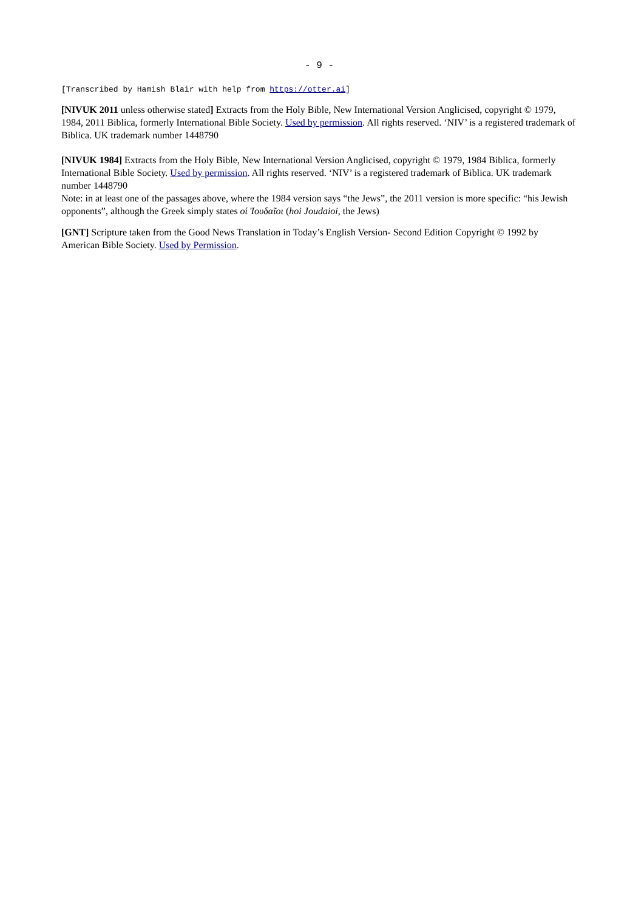- 9 -
[Transcribed by Hamish Blair with help from https://otter.ai]
[NIVUK 2011 unless otherwise stated] Extracts from the Holy Bible, New International Version Anglicised, copyright © 1979, 1984, 2011 Biblica, formerly International Bible Society. Used by permission. All rights reserved. ‘NIV’ is a registered trademark of Biblica. UK trademark number 1448790
[NIVUK 1984] Extracts from the Holy Bible, New International Version Anglicised, copyright © 1979, 1984 Biblica, formerly International Bible Society. Used by permission. All rights reserved. ‘NIV’ is a registered trademark of Biblica. UK trademark number 1448790
Note: in at least one of the passages above, where the 1984 version says “the Jews”, the 2011 version is more specific: “his Jewish opponents”, although the Greek simply states οἱ Ἰουδαῖοι (hoi Joudaioi, the Jews)
[GNT] Scripture taken from the Good News Translation in Today’s English Version- Second Edition Copyright © 1992 by American Bible Society. Used by Permission.